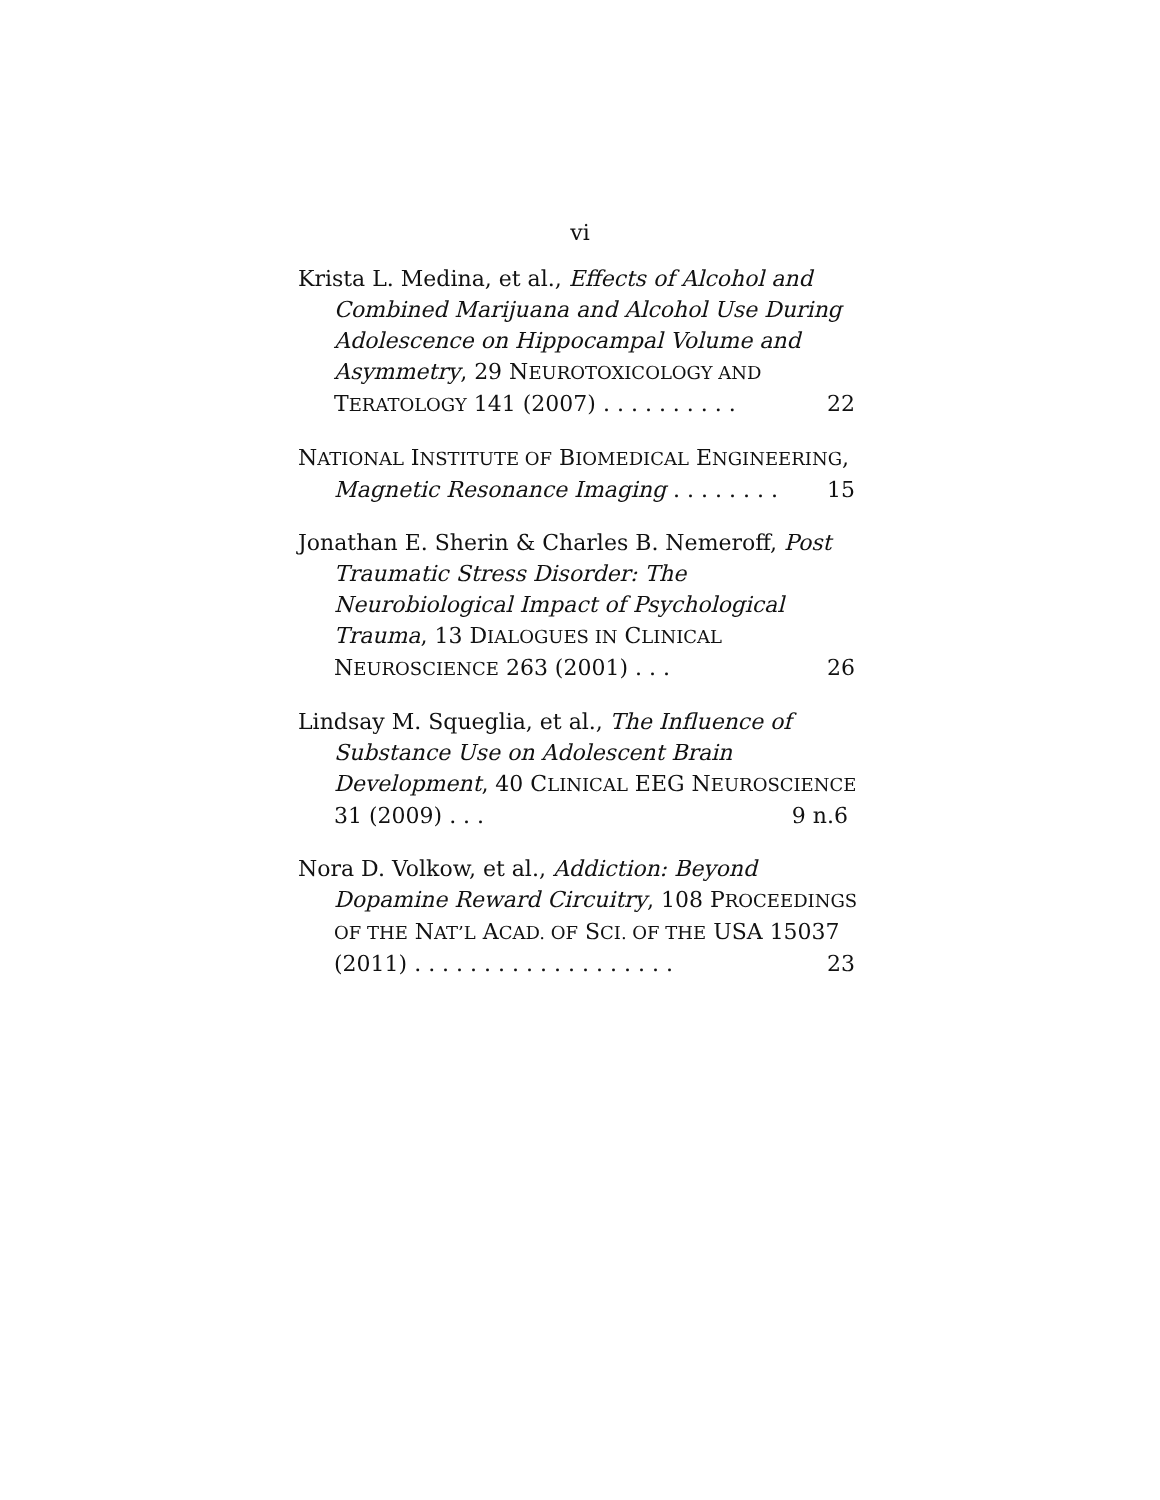vi
Krista L. Medina, et al., Effects of Alcohol and Combined Marijuana and Alcohol Use During Adolescence on Hippocampal Volume and Asymmetry, 29 NEUROTOXICOLOGY AND TERATOLOGY 141 (2007) . . . . . . . . . . 22
NATIONAL INSTITUTE OF BIOMEDICAL ENGINEERING, Magnetic Resonance Imaging . . . . . . . . 15
Jonathan E. Sherin & Charles B. Nemeroff, Post Traumatic Stress Disorder: The Neurobiological Impact of Psychological Trauma, 13 DIALOGUES IN CLINICAL NEUROSCIENCE 263 (2001) . . . 26
Lindsay M. Squeglia, et al., The Influence of Substance Use on Adolescent Brain Development, 40 CLINICAL EEG NEUROSCIENCE 31 (2009) . . . 9 n.6
Nora D. Volkow, et al., Addiction: Beyond Dopamine Reward Circuitry, 108 PROCEEDINGS OF THE NAT’L ACAD. OF SCI. OF THE USA 15037 (2011) . . . . . . . . . . . . . . . . . . . 23